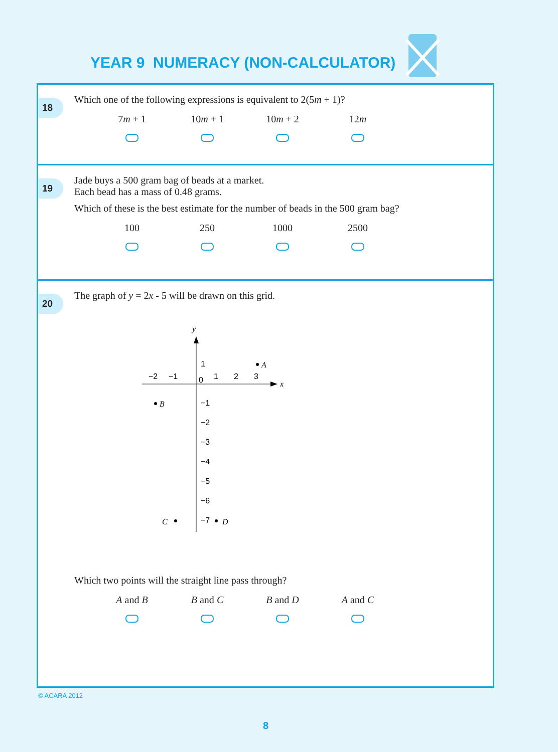YEAR 9 NUMERACY (NON-CALCULATOR)
18
Which one of the following expressions is equivalent to 2(5m + 1)?
7m + 1 10m + 1 10m + 2 12m
19
Jade buys a 500 gram bag of beads at a market.
Each bead has a mass of 0.48 grams.
Which of these is the best estimate for the number of beads in the 500 gram bag?
100 250 1000 2500
20
The graph of y = 2x - 5 will be drawn on this grid.
y
x
1
0
−2
−1
1
2
3
−1
−2
−3
−4
−5
−6
−7
A
B
C
D
Which two points will the straight line pass through?
A and B B and C B and D A and C
© ACARA 2012
8